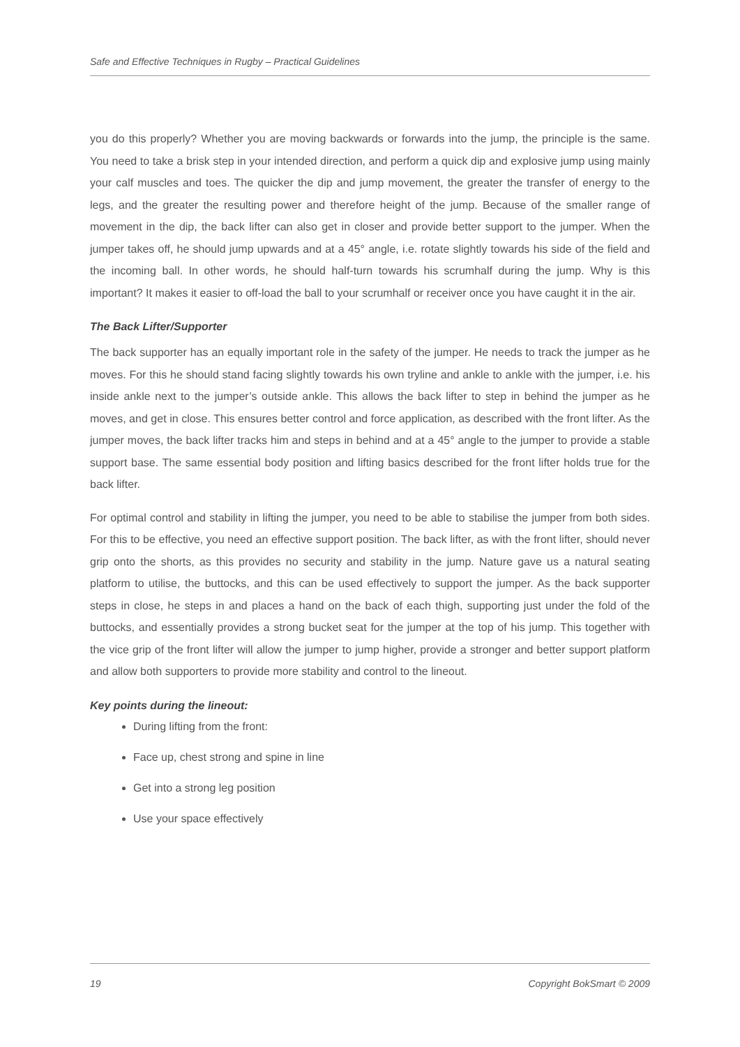Safe and Effective Techniques in Rugby – Practical Guidelines
you do this properly? Whether you are moving backwards or forwards into the jump, the principle is the same. You need to take a brisk step in your intended direction, and perform a quick dip and explosive jump using mainly your calf muscles and toes. The quicker the dip and jump movement, the greater the transfer of energy to the legs, and the greater the resulting power and therefore height of the jump. Because of the smaller range of movement in the dip, the back lifter can also get in closer and provide better support to the jumper. When the jumper takes off, he should jump upwards and at a 45° angle, i.e. rotate slightly towards his side of the field and the incoming ball. In other words, he should half-turn towards his scrumhalf during the jump. Why is this important? It makes it easier to off-load the ball to your scrumhalf or receiver once you have caught it in the air.
The Back Lifter/Supporter
The back supporter has an equally important role in the safety of the jumper. He needs to track the jumper as he moves. For this he should stand facing slightly towards his own tryline and ankle to ankle with the jumper, i.e. his inside ankle next to the jumper’s outside ankle. This allows the back lifter to step in behind the jumper as he moves, and get in close. This ensures better control and force application, as described with the front lifter. As the jumper moves, the back lifter tracks him and steps in behind and at a 45° angle to the jumper to provide a stable support base. The same essential body position and lifting basics described for the front lifter holds true for the back lifter.
For optimal control and stability in lifting the jumper, you need to be able to stabilise the jumper from both sides. For this to be effective, you need an effective support position. The back lifter, as with the front lifter, should never grip onto the shorts, as this provides no security and stability in the jump. Nature gave us a natural seating platform to utilise, the buttocks, and this can be used effectively to support the jumper. As the back supporter steps in close, he steps in and places a hand on the back of each thigh, supporting just under the fold of the buttocks, and essentially provides a strong bucket seat for the jumper at the top of his jump. This together with the vice grip of the front lifter will allow the jumper to jump higher, provide a stronger and better support platform and allow both supporters to provide more stability and control to the lineout.
Key points during the lineout:
During lifting from the front:
Face up, chest strong and spine in line
Get into a strong leg position
Use your space effectively
19 Copyright BokSmart © 2009